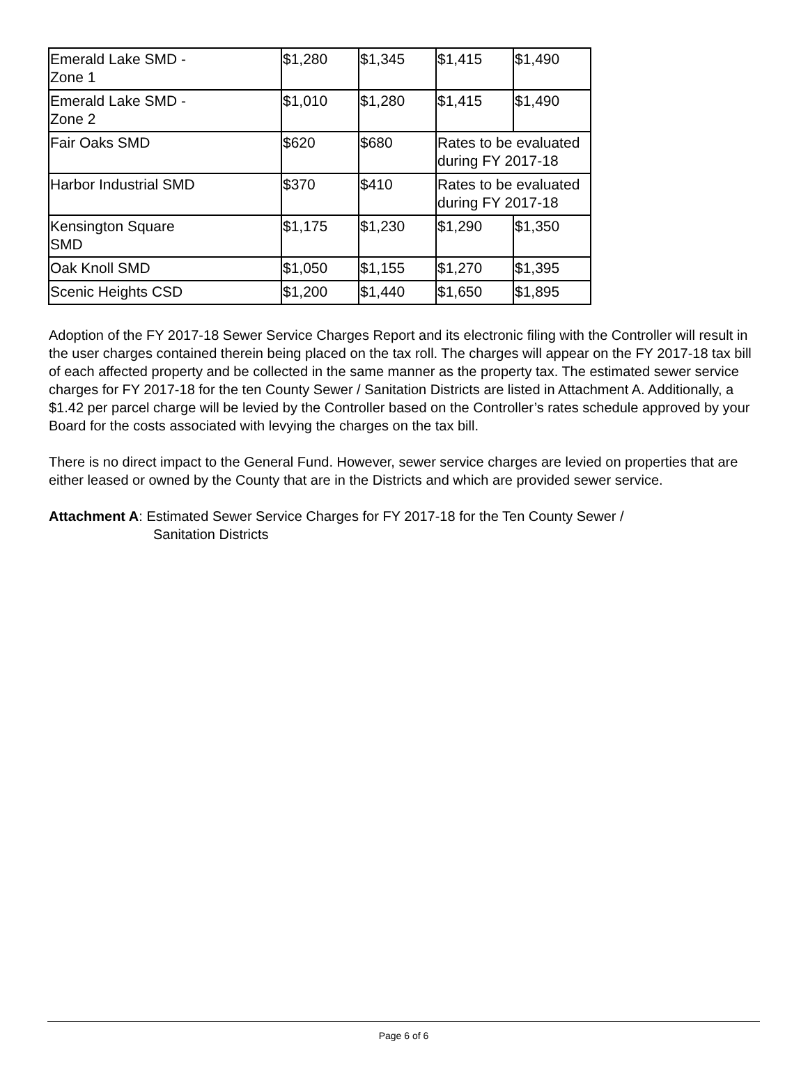| Emerald Lake SMD - Zone 1 | $1,280 | $1,345 | $1,415 | $1,490 |
| Emerald Lake SMD - Zone 2 | $1,010 | $1,280 | $1,415 | $1,490 |
| Fair Oaks SMD | $620 | $680 | Rates to be evaluated during FY 2017-18 | |
| Harbor Industrial SMD | $370 | $410 | Rates to be evaluated during FY 2017-18 | |
| Kensington Square SMD | $1,175 | $1,230 | $1,290 | $1,350 |
| Oak Knoll SMD | $1,050 | $1,155 | $1,270 | $1,395 |
| Scenic Heights CSD | $1,200 | $1,440 | $1,650 | $1,895 |
Adoption of the FY 2017-18 Sewer Service Charges Report and its electronic filing with the Controller will result in the user charges contained therein being placed on the tax roll. The charges will appear on the FY 2017-18 tax bill of each affected property and be collected in the same manner as the property tax. The estimated sewer service charges for FY 2017-18 for the ten County Sewer / Sanitation Districts are listed in Attachment A. Additionally, a $1.42 per parcel charge will be levied by the Controller based on the Controller’s rates schedule approved by your Board for the costs associated with levying the charges on the tax bill.
There is no direct impact to the General Fund. However, sewer service charges are levied on properties that are either leased or owned by the County that are in the Districts and which are provided sewer service.
Attachment A: Estimated Sewer Service Charges for FY 2017-18 for the Ten County Sewer /
Sanitation Districts
Page 6 of 6